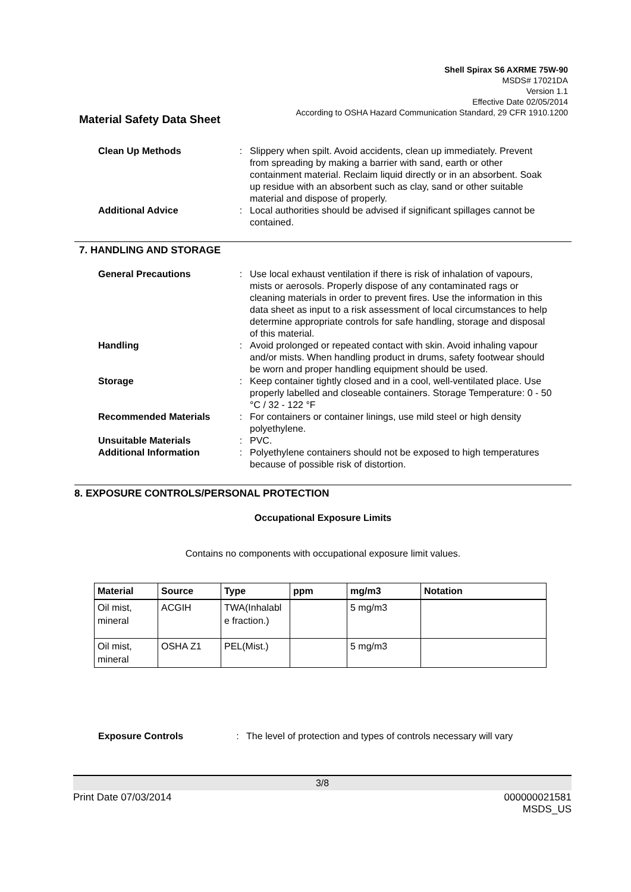Shell Spirax S6 AXRME 75W-90
MSDS# 17021DA
Version 1.1
Effective Date 02/05/2014
According to OSHA Hazard Communication Standard, 29 CFR 1910.1200
Material Safety Data Sheet
Clean Up Methods : Slippery when spilt. Avoid accidents, clean up immediately. Prevent from spreading by making a barrier with sand, earth or other containment material. Reclaim liquid directly or in an absorbent. Soak up residue with an absorbent such as clay, sand or other suitable material and dispose of properly.
Additional Advice : Local authorities should be advised if significant spillages cannot be contained.
7. HANDLING AND STORAGE
General Precautions : Use local exhaust ventilation if there is risk of inhalation of vapours, mists or aerosols. Properly dispose of any contaminated rags or cleaning materials in order to prevent fires. Use the information in this data sheet as input to a risk assessment of local circumstances to help determine appropriate controls for safe handling, storage and disposal of this material.
Handling : Avoid prolonged or repeated contact with skin. Avoid inhaling vapour and/or mists. When handling product in drums, safety footwear should be worn and proper handling equipment should be used.
Storage : Keep container tightly closed and in a cool, well-ventilated place. Use properly labelled and closeable containers. Storage Temperature: 0 - 50 °C / 32 - 122 °F
Recommended Materials : For containers or container linings, use mild steel or high density polyethylene.
Unsuitable Materials : PVC.
Additional Information : Polyethylene containers should not be exposed to high temperatures because of possible risk of distortion.
8. EXPOSURE CONTROLS/PERSONAL PROTECTION
Occupational Exposure Limits
Contains no components with occupational exposure limit values.
| Material | Source | Type | ppm | mg/m3 | Notation |
| --- | --- | --- | --- | --- | --- |
| Oil mist, mineral | ACGIH | TWA(Inhalabl e fraction.) | | 5 mg/m3 | |
| Oil mist, mineral | OSHA Z1 | PEL(Mist.) | | 5 mg/m3 | |
Exposure Controls : The level of protection and types of controls necessary will vary
3/8
Print Date 07/03/2014 000000021581
MSDS_US